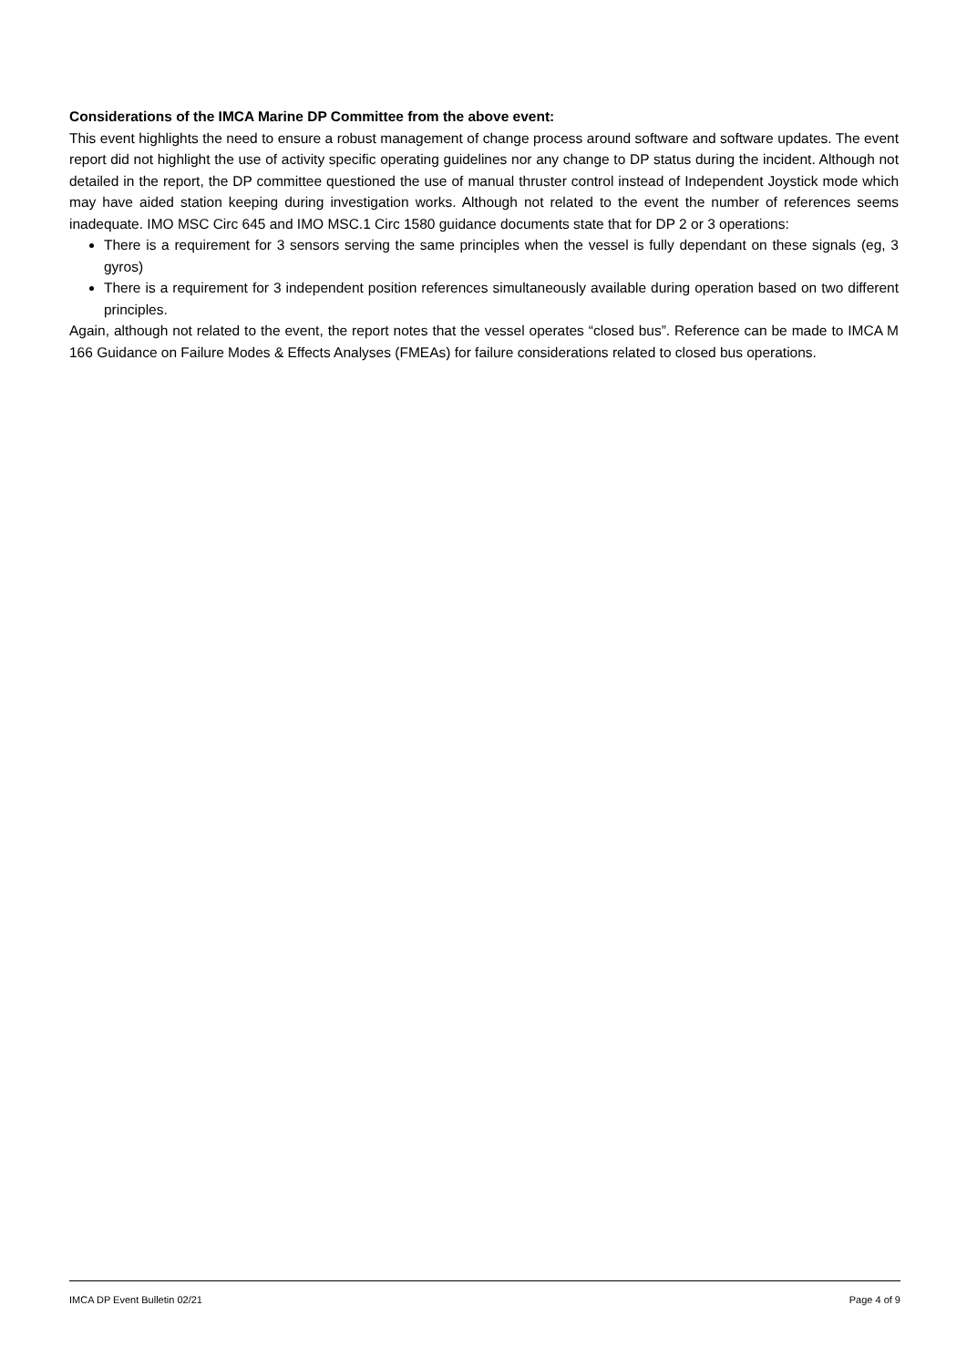Considerations of the IMCA Marine DP Committee from the above event:
This event highlights the need to ensure a robust management of change process around software and software updates. The event report did not highlight the use of activity specific operating guidelines nor any change to DP status during the incident. Although not detailed in the report, the DP committee questioned the use of manual thruster control instead of Independent Joystick mode which may have aided station keeping during investigation works. Although not related to the event the number of references seems inadequate. IMO MSC Circ 645 and IMO MSC.1 Circ 1580 guidance documents state that for DP 2 or 3 operations:
There is a requirement for 3 sensors serving the same principles when the vessel is fully dependant on these signals (eg, 3 gyros)
There is a requirement for 3 independent position references simultaneously available during operation based on two different principles.
Again, although not related to the event, the report notes that the vessel operates “closed bus”. Reference can be made to IMCA M 166 Guidance on Failure Modes & Effects Analyses (FMEAs) for failure considerations related to closed bus operations.
IMCA DP Event Bulletin 02/21 Page 4 of 9